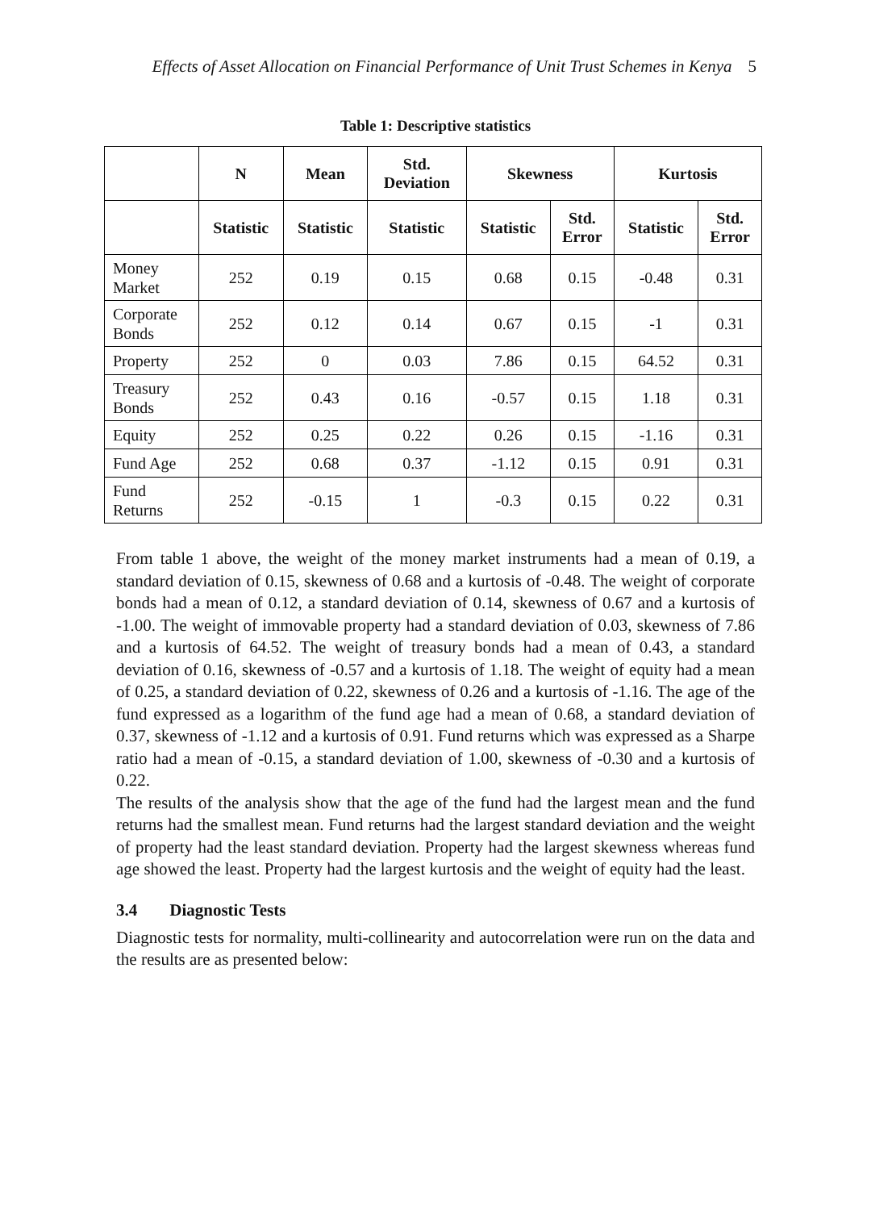Effects of Asset Allocation on Financial Performance of Unit Trust Schemes in Kenya 5
Table 1: Descriptive statistics
| | N | Mean | Std. Deviation | Skewness | | Kurtosis | |
| --- | --- | --- | --- | --- | --- | --- | --- |
| | Statistic | Statistic | Statistic | Statistic | Std. Error | Statistic | Std. Error |
| Money Market | 252 | 0.19 | 0.15 | 0.68 | 0.15 | -0.48 | 0.31 |
| Corporate Bonds | 252 | 0.12 | 0.14 | 0.67 | 0.15 | -1 | 0.31 |
| Property | 252 | 0 | 0.03 | 7.86 | 0.15 | 64.52 | 0.31 |
| Treasury Bonds | 252 | 0.43 | 0.16 | -0.57 | 0.15 | 1.18 | 0.31 |
| Equity | 252 | 0.25 | 0.22 | 0.26 | 0.15 | -1.16 | 0.31 |
| Fund Age | 252 | 0.68 | 0.37 | -1.12 | 0.15 | 0.91 | 0.31 |
| Fund Returns | 252 | -0.15 | 1 | -0.3 | 0.15 | 0.22 | 0.31 |
From table 1 above, the weight of the money market instruments had a mean of 0.19, a standard deviation of 0.15, skewness of 0.68 and a kurtosis of -0.48. The weight of corporate bonds had a mean of 0.12, a standard deviation of 0.14, skewness of 0.67 and a kurtosis of -1.00. The weight of immovable property had a standard deviation of 0.03, skewness of 7.86 and a kurtosis of 64.52. The weight of treasury bonds had a mean of 0.43, a standard deviation of 0.16, skewness of -0.57 and a kurtosis of 1.18. The weight of equity had a mean of 0.25, a standard deviation of 0.22, skewness of 0.26 and a kurtosis of -1.16. The age of the fund expressed as a logarithm of the fund age had a mean of 0.68, a standard deviation of 0.37, skewness of -1.12 and a kurtosis of 0.91. Fund returns which was expressed as a Sharpe ratio had a mean of -0.15, a standard deviation of 1.00, skewness of -0.30 and a kurtosis of 0.22.
The results of the analysis show that the age of the fund had the largest mean and the fund returns had the smallest mean. Fund returns had the largest standard deviation and the weight of property had the least standard deviation. Property had the largest skewness whereas fund age showed the least. Property had the largest kurtosis and the weight of equity had the least.
3.4 Diagnostic Tests
Diagnostic tests for normality, multi-collinearity and autocorrelation were run on the data and the results are as presented below: